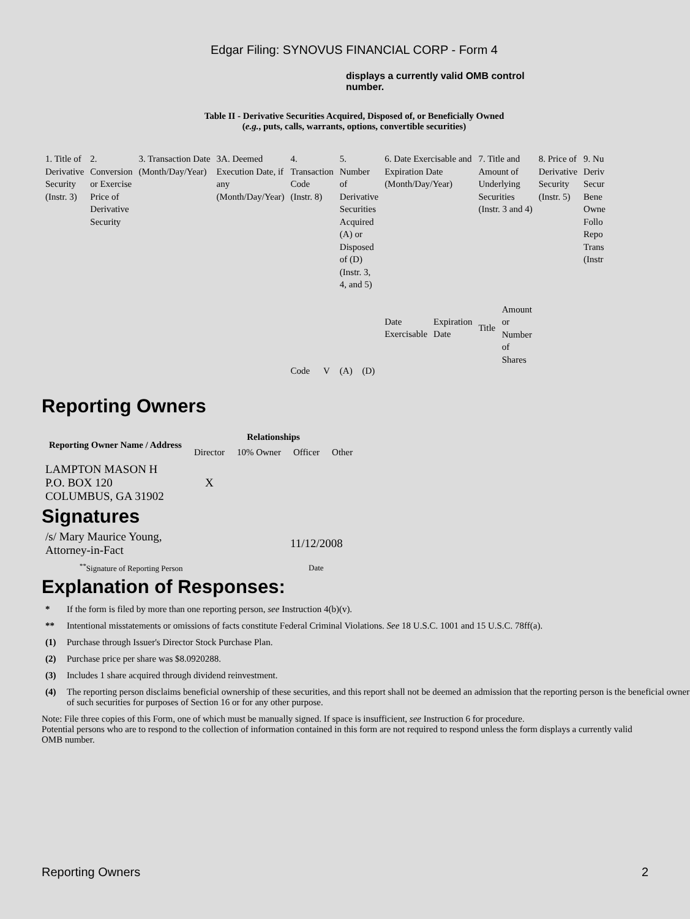Edgar Filing: SYNOVUS FINANCIAL CORP - Form 4
displays a currently valid OMB control number.
Table II - Derivative Securities Acquired, Disposed of, or Beneficially Owned
(e.g., puts, calls, warrants, options, convertible securities)
| 1. Title of Derivative Security (Instr. 3) | 2. Conversion or Exercise Price of Derivative Security | 3. Transaction Date (Month/Day/Year) | 3A. Deemed Execution Date, if any (Month/Day/Year) | 4. Transaction Code (Instr. 8) | | 5. Number of Derivative Securities Acquired (A) or Disposed of (D) (Instr. 3, 4, and 5) | | 6. Date Exercisable and Expiration Date (Month/Day/Year) | | 7. Title and Amount of Underlying Securities (Instr. 3 and 4) | | 8. Price of Derivative Security (Instr. 5) | 9. Nu Deriv Secur Bene Owne Follo Repo Trans (Instr |
| | | | | Code | V | (A) | (D) | Date Exercisable | Expiration Date | Title | Amount or Number of Shares | | |
Reporting Owners
| Reporting Owner Name / Address | Relationships | | | |
| --- | --- | --- | --- | --- |
| | Director | 10% Owner | Officer | Other |
| LAMPTON MASON H P.O. BOX 120 COLUMBUS, GA 31902 | X | | | |
Signatures
| /s/ Mary Maurice Young, Attorney-in-Fact | 11/12/2008 |
| <sup>**</sup> Signature of Reporting Person | Date |
Explanation of Responses:
* If the form is filed by more than one reporting person, see Instruction 4(b)(v).
** Intentional misstatements or omissions of facts constitute Federal Criminal Violations. See 18 U.S.C. 1001 and 15 U.S.C. 78ff(a).
(1) Purchase through Issuer's Director Stock Purchase Plan.
(2) Purchase price per share was $8.0920288.
(3) Includes 1 share acquired through dividend reinvestment.
(4) The reporting person disclaims beneficial ownership of these securities, and this report shall not be deemed an admission that the reporting person is the beneficial owner of such securities for purposes of Section 16 or for any other purpose.
Note: File three copies of this Form, one of which must be manually signed. If space is insufficient, see Instruction 6 for procedure.
Potential persons who are to respond to the collection of information contained in this form are not required to respond unless the form displays a currently valid OMB number.
Reporting Owners 2